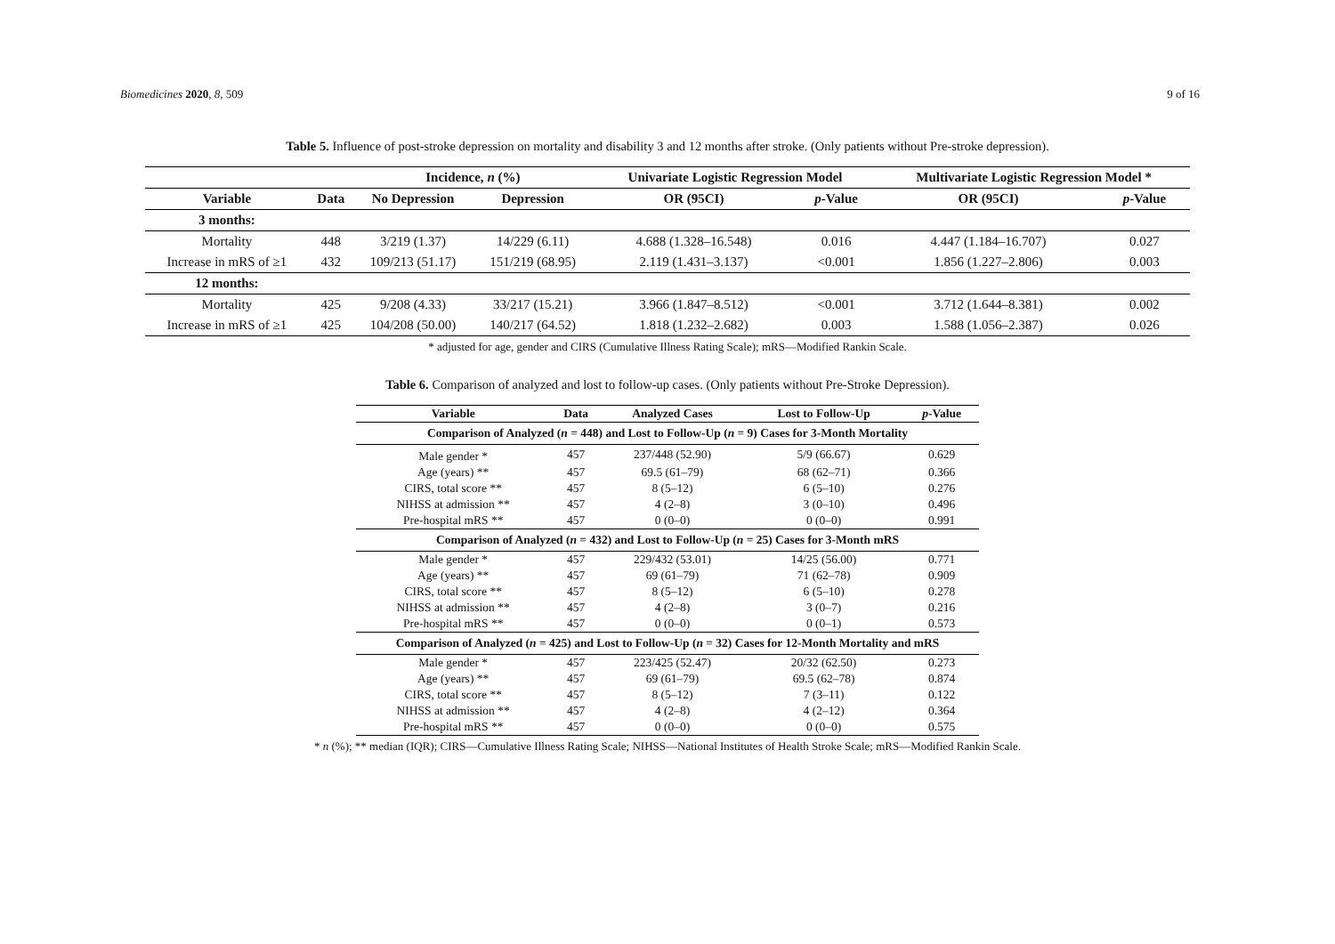Biomedicines 2020, 8, 509 9 of 16
Table 5. Influence of post-stroke depression on mortality and disability 3 and 12 months after stroke. (Only patients without Pre-stroke depression).
| | | Incidence, n (%) | | Univariate Logistic Regression Model | | Multivariate Logistic Regression Model * | |
| --- | --- | --- | --- | --- | --- | --- | --- |
| Variable | Data | No Depression | Depression | OR (95CI) | p -Value | OR (95CI) | p -Value |
| 3 months: | | | | | | | |
| Mortality | 448 | 3/219 (1.37) | 14/229 (6.11) | 4.688 (1.328–16.548) | 0.016 | 4.447 (1.184–16.707) | 0.027 |
| Increase in mRS of ≥1 | 432 | 109/213 (51.17) | 151/219 (68.95) | 2.119 (1.431–3.137) | <0.001 | 1.856 (1.227–2.806) | 0.003 |
| 12 months: | | | | | | | |
| Mortality | 425 | 9/208 (4.33) | 33/217 (15.21) | 3.966 (1.847–8.512) | <0.001 | 3.712 (1.644–8.381) | 0.002 |
| Increase in mRS of ≥1 | 425 | 104/208 (50.00) | 140/217 (64.52) | 1.818 (1.232–2.682) | 0.003 | 1.588 (1.056–2.387) | 0.026 |
* adjusted for age, gender and CIRS (Cumulative Illness Rating Scale); mRS—Modified Rankin Scale.
Table 6. Comparison of analyzed and lost to follow-up cases. (Only patients without Pre-Stroke Depression).
| Variable | Data | Analyzed Cases | Lost to Follow-Up | p -Value |
| --- | --- | --- | --- | --- |
| Comparison of Analyzed ( n = 448) and Lost to Follow-Up ( n = 9) Cases for 3-Month Mortality | | | | |
| Male gender * | 457 | 237/448 (52.90) | 5/9 (66.67) | 0.629 |
| Age (years) ** | 457 | 69.5 (61–79) | 68 (62–71) | 0.366 |
| CIRS, total score ** | 457 | 8 (5–12) | 6 (5–10) | 0.276 |
| NIHSS at admission ** | 457 | 4 (2–8) | 3 (0–10) | 0.496 |
| Pre-hospital mRS ** | 457 | 0 (0–0) | 0 (0–0) | 0.991 |
| Comparison of Analyzed ( n = 432) and Lost to Follow-Up ( n = 25) Cases for 3-Month mRS | | | | |
| Male gender * | 457 | 229/432 (53.01) | 14/25 (56.00) | 0.771 |
| Age (years) ** | 457 | 69 (61–79) | 71 (62–78) | 0.909 |
| CIRS, total score ** | 457 | 8 (5–12) | 6 (5–10) | 0.278 |
| NIHSS at admission ** | 457 | 4 (2–8) | 3 (0–7) | 0.216 |
| Pre-hospital mRS ** | 457 | 0 (0–0) | 0 (0–1) | 0.573 |
| Comparison of Analyzed ( n = 425) and Lost to Follow-Up ( n = 32) Cases for 12-Month Mortality and mRS | | | | |
| Male gender * | 457 | 223/425 (52.47) | 20/32 (62.50) | 0.273 |
| Age (years) ** | 457 | 69 (61–79) | 69.5 (62–78) | 0.874 |
| CIRS, total score ** | 457 | 8 (5–12) | 7 (3–11) | 0.122 |
| NIHSS at admission ** | 457 | 4 (2–8) | 4 (2–12) | 0.364 |
| Pre-hospital mRS ** | 457 | 0 (0–0) | 0 (0–0) | 0.575 |
* n (%); ** median (IQR); CIRS—Cumulative Illness Rating Scale; NIHSS—National Institutes of Health Stroke Scale; mRS—Modified Rankin Scale.